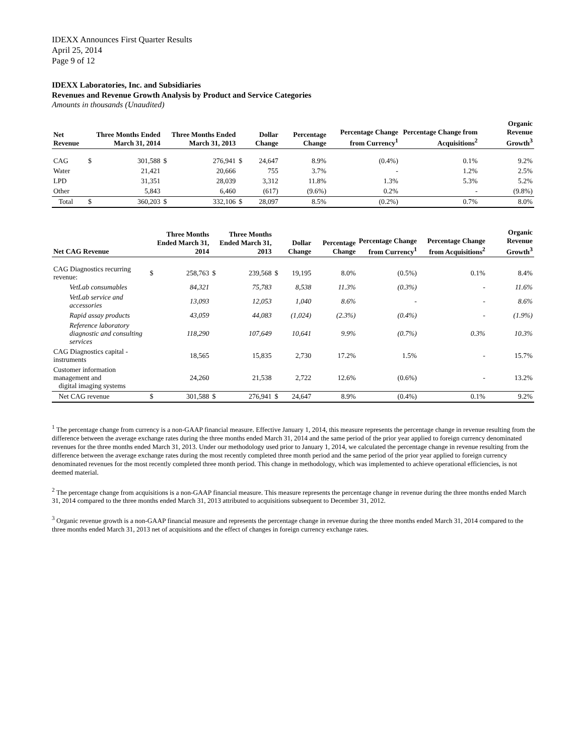IDEXX Announces First Quarter Results
April 25, 2014
Page 9 of 12
IDEXX Laboratories, Inc. and Subsidiaries
Revenues and Revenue Growth Analysis by Product and Service Categories
Amounts in thousands (Unaudited)
| Net Revenue | | Three Months Ended March 31, 2014 | | Three Months Ended March 31, 2013 | | Dollar Change | Percentage Change | Percentage Change from Currency<sup>1</sup> | Percentage Change from Acquisitions<sup>2</sup> | Organic Revenue Growth<sup>3</sup> |
| --- | --- | --- | --- | --- | --- | --- | --- | --- | --- | --- |
| CAG | $ | 301,588 | $ | 276,941 | $ | 24,647 | 8.9% | (0.4%) | 0.1% | 9.2% |
| Water | | 21,421 | | 20,666 | | 755 | 3.7% | - | 1.2% | 2.5% |
| LPD | | 31,351 | | 28,039 | | 3,312 | 11.8% | 1.3% | 5.3% | 5.2% |
| Other | | 5,843 | | 6,460 | | (617) | (9.6%) | 0.2% | - | (9.8%) |
| Total | $ | 360,203 | $ | 332,106 | $ | 28,097 | 8.5% | (0.2%) | 0.7% | 8.0% |
| Net CAG Revenue | | Three Months Ended March 31, 2014 | | Three Months Ended March 31, 2013 | | Dollar Change | Percentage Change | Percentage Change from Currency<sup>1</sup> | Percentage Change from Acquisitions<sup>2</sup> | Organic Revenue Growth<sup>3</sup> |
| --- | --- | --- | --- | --- | --- | --- | --- | --- | --- | --- |
| CAG Diagnostics recurring revenue: | $ | 258,763 | $ | 239,568 | $ | 19,195 | 8.0% | (0.5%) | 0.1% | 8.4% |
| VetLab consumables | | 84,321 | | 75,783 | | 8,538 | 11.3% | (0.3%) | - | 11.6% |
| VetLab service and accessories | | 13,093 | | 12,053 | | 1,040 | 8.6% | - | - | 8.6% |
| Rapid assay products | | 43,059 | | 44,083 | | (1,024) | (2.3%) | (0.4%) | - | (1.9%) |
| Reference laboratory diagnostic and consulting services | | 118,290 | | 107,649 | | 10,641 | 9.9% | (0.7%) | 0.3% | 10.3% |
| CAG Diagnostics capital - instruments | | 18,565 | | 15,835 | | 2,730 | 17.2% | 1.5% | - | 15.7% |
| Customer information management and digital imaging systems | | 24,260 | | 21,538 | | 2,722 | 12.6% | (0.6%) | - | 13.2% |
| Net CAG revenue | $ | 301,588 | $ | 276,941 | $ | 24,647 | 8.9% | (0.4%) | 0.1% | 9.2% |
<sup>1</sup> The percentage change from currency is a non-GAAP financial measure. Effective January 1, 2014, this measure represents the percentage change in revenue resulting from the difference between the average exchange rates during the three months ended March 31, 2014 and the same period of the prior year applied to foreign currency denominated revenues for the three months ended March 31, 2013. Under our methodology used prior to January 1, 2014, we calculated the percentage change in revenue resulting from the difference between the average exchange rates during the most recently completed three month period and the same period of the prior year applied to foreign currency denominated revenues for the most recently completed three month period. This change in methodology, which was implemented to achieve operational efficiencies, is not deemed material.
<sup>2</sup> The percentage change from acquisitions is a non-GAAP financial measure. This measure represents the percentage change in revenue during the three months ended March 31, 2014 compared to the three months ended March 31, 2013 attributed to acquisitions subsequent to December 31, 2012.
<sup>3</sup> Organic revenue growth is a non-GAAP financial measure and represents the percentage change in revenue during the three months ended March 31, 2014 compared to the three months ended March 31, 2013 net of acquisitions and the effect of changes in foreign currency exchange rates.